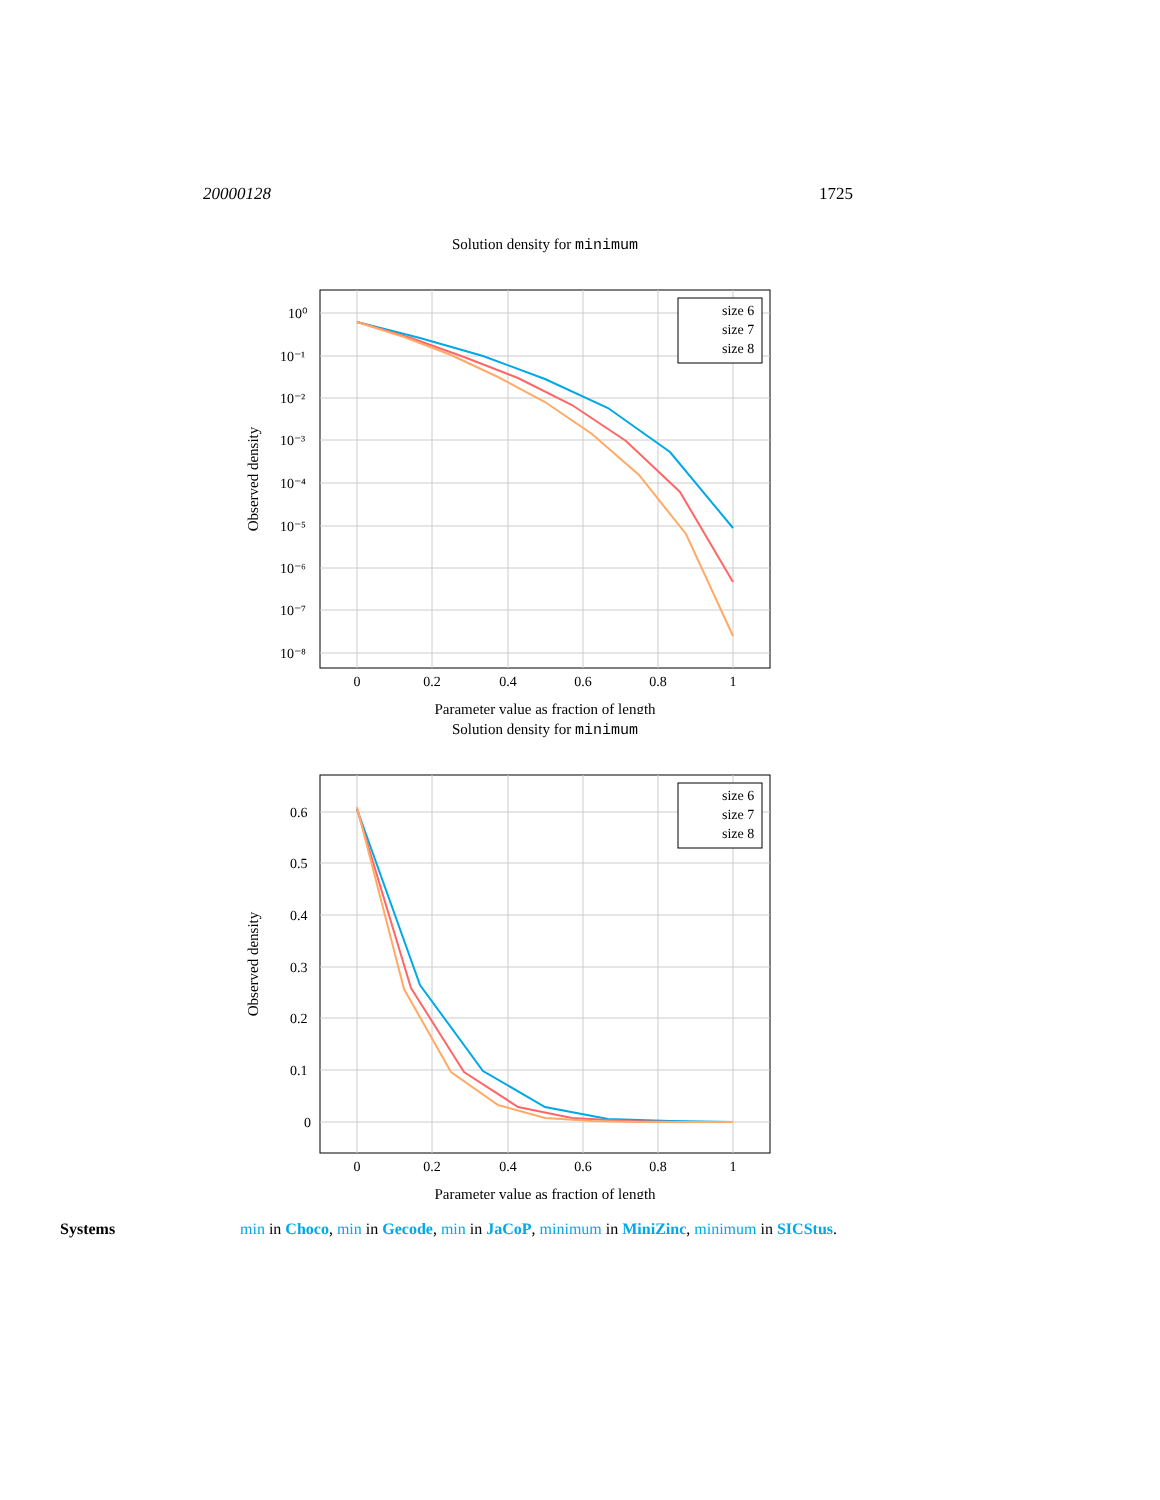20000128 1725
Solution density for minimum
size 6
size 7
size 8
0
0.2
0.4
0.6
0.8
1
10⁰
10⁻¹
10⁻²
10⁻³
10⁻⁴
10⁻⁵
10⁻⁶
10⁻⁷
10⁻⁸
Observed density
Parameter value as fraction of length
Solution density for minimum
size 6
size 7
size 8
0
0.2
0.4
0.6
0.8
1
0.6
0.5
0.4
0.3
0.2
0.1
0
Observed density
Parameter value as fraction of length
Systems min in Choco, min in Gecode, min in JaCoP, minimum in MiniZinc, minimum in SICStus.